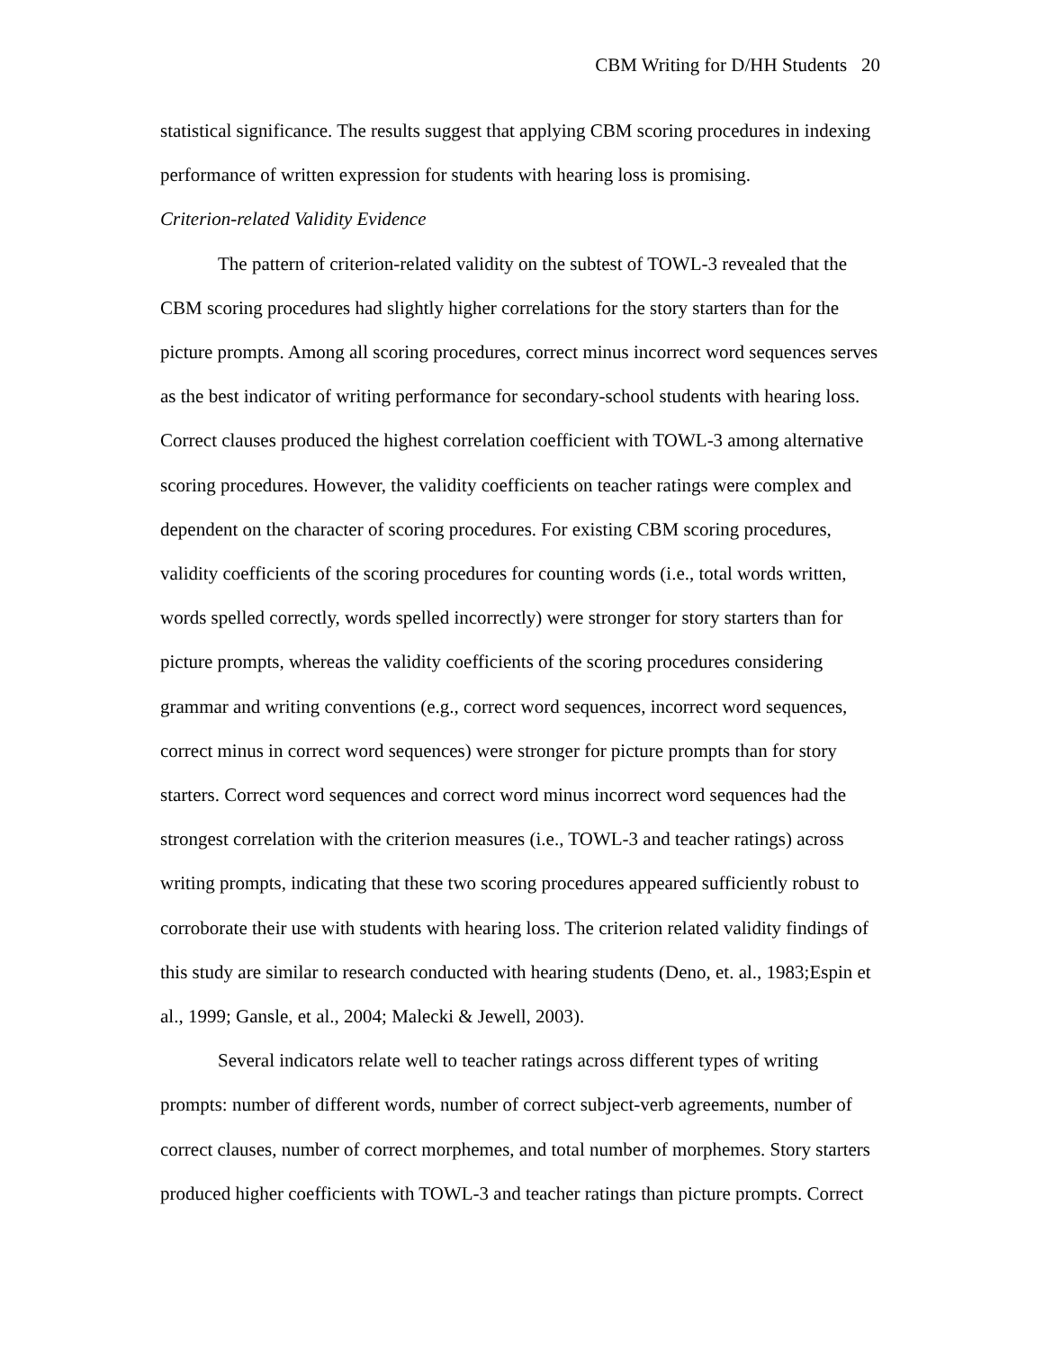CBM Writing for D/HH Students 20
statistical significance. The results suggest that applying CBM scoring procedures in indexing performance of written expression for students with hearing loss is promising.
Criterion-related Validity Evidence
The pattern of criterion-related validity on the subtest of TOWL-3 revealed that the CBM scoring procedures had slightly higher correlations for the story starters than for the picture prompts. Among all scoring procedures, correct minus incorrect word sequences serves as the best indicator of writing performance for secondary-school students with hearing loss. Correct clauses produced the highest correlation coefficient with TOWL-3 among alternative scoring procedures. However, the validity coefficients on teacher ratings were complex and dependent on the character of scoring procedures. For existing CBM scoring procedures, validity coefficients of the scoring procedures for counting words (i.e., total words written, words spelled correctly, words spelled incorrectly) were stronger for story starters than for picture prompts, whereas the validity coefficients of the scoring procedures considering grammar and writing conventions (e.g., correct word sequences, incorrect word sequences, correct minus in correct word sequences) were stronger for picture prompts than for story starters. Correct word sequences and correct word minus incorrect word sequences had the strongest correlation with the criterion measures (i.e., TOWL-3 and teacher ratings) across writing prompts, indicating that these two scoring procedures appeared sufficiently robust to corroborate their use with students with hearing loss. The criterion related validity findings of this study are similar to research conducted with hearing students (Deno, et. al., 1983;Espin et al., 1999; Gansle, et al., 2004; Malecki & Jewell, 2003).
Several indicators relate well to teacher ratings across different types of writing prompts: number of different words, number of correct subject-verb agreements, number of correct clauses, number of correct morphemes, and total number of morphemes. Story starters produced higher coefficients with TOWL-3 and teacher ratings than picture prompts. Correct